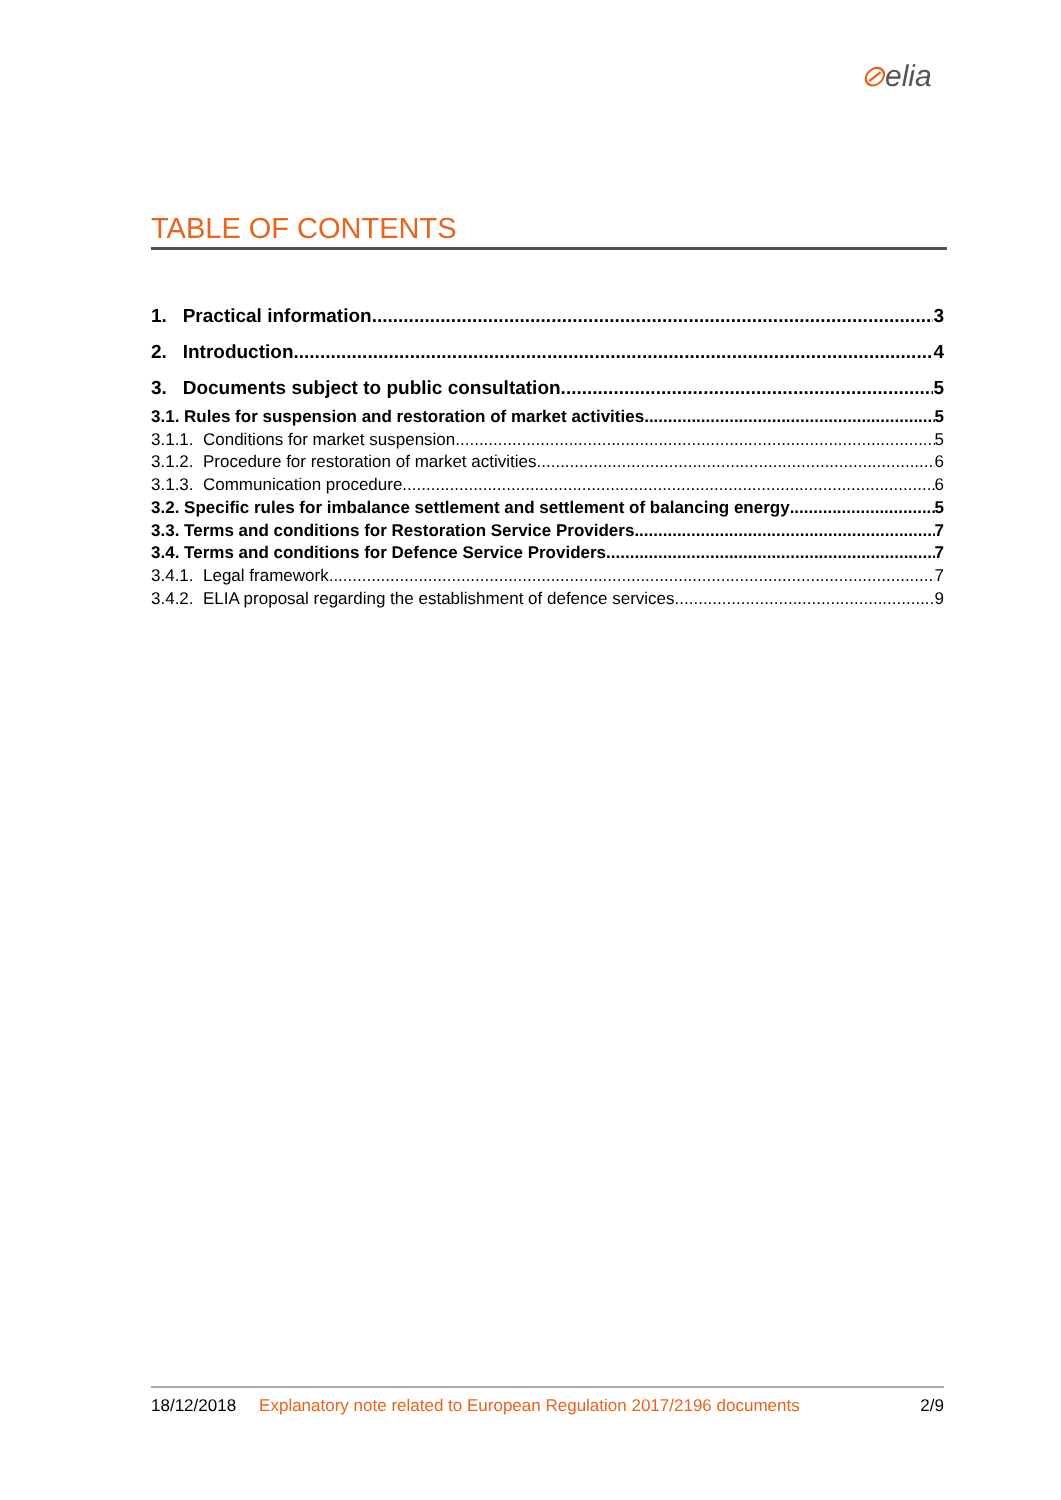⊘elia
TABLE OF CONTENTS
1. Practical information 3
2. Introduction 4
3. Documents subject to public consultation 5
3.1. Rules for suspension and restoration of market activities 5
3.1.1. Conditions for market suspension 5
3.1.2. Procedure for restoration of market activities 6
3.1.3. Communication procedure 6
3.2. Specific rules for imbalance settlement and settlement of balancing energy 5
3.3. Terms and conditions for Restoration Service Providers 7
3.4. Terms and conditions for Defence Service Providers 7
3.4.1. Legal framework 7
3.4.2. ELIA proposal regarding the establishment of defence services 9
18/12/2018 Explanatory note related to European Regulation 2017/2196 documents 2/9